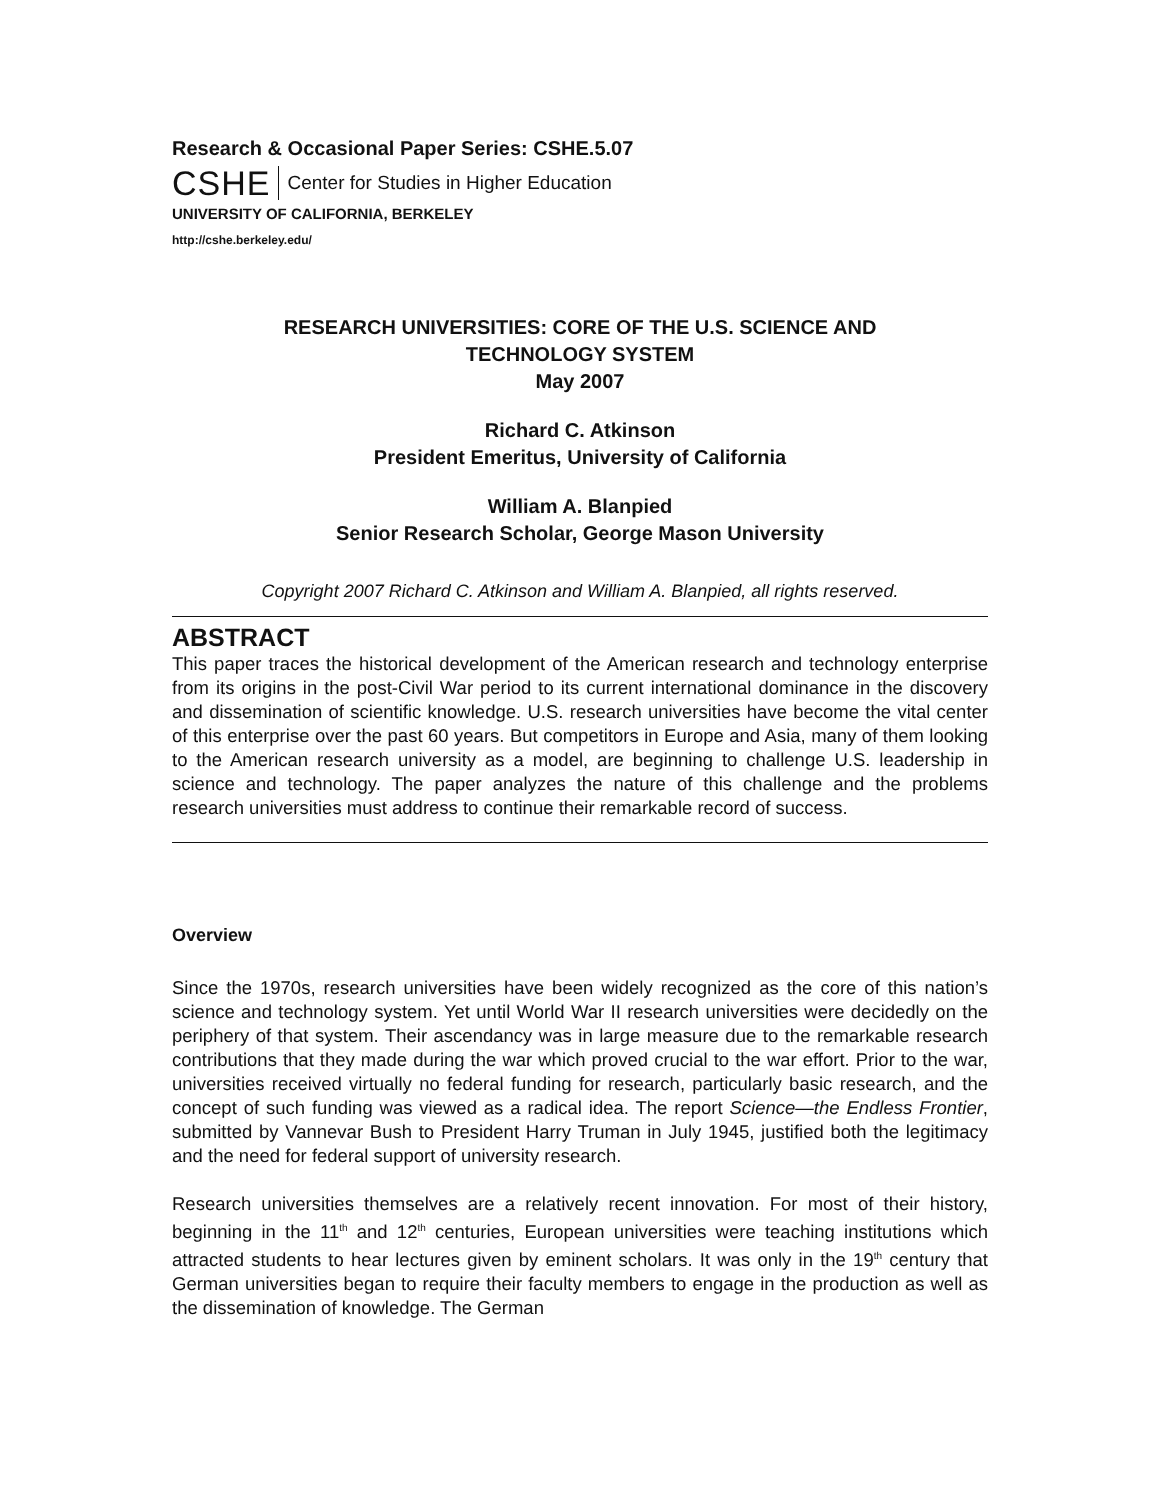Research & Occasional Paper Series: CSHE.5.07
CSHE Center for Studies in Higher Education
UNIVERSITY OF CALIFORNIA, BERKELEY
http://cshe.berkeley.edu/
RESEARCH UNIVERSITIES: CORE OF THE U.S. SCIENCE AND
TECHNOLOGY SYSTEM
May 2007
Richard C. Atkinson
President Emeritus, University of California
William A. Blanpied
Senior Research Scholar, George Mason University
Copyright 2007 Richard C. Atkinson and William A. Blanpied, all rights reserved.
ABSTRACT
This paper traces the historical development of the American research and technology enterprise from its origins in the post-Civil War period to its current international dominance in the discovery and dissemination of scientific knowledge. U.S. research universities have become the vital center of this enterprise over the past 60 years. But competitors in Europe and Asia, many of them looking to the American research university as a model, are beginning to challenge U.S. leadership in science and technology. The paper analyzes the nature of this challenge and the problems research universities must address to continue their remarkable record of success.
Overview
Since the 1970s, research universities have been widely recognized as the core of this nation’s science and technology system. Yet until World War II research universities were decidedly on the periphery of that system. Their ascendancy was in large measure due to the remarkable research contributions that they made during the war which proved crucial to the war effort. Prior to the war, universities received virtually no federal funding for research, particularly basic research, and the concept of such funding was viewed as a radical idea. The report Science—the Endless Frontier, submitted by Vannevar Bush to President Harry Truman in July 1945, justified both the legitimacy and the need for federal support of university research.
Research universities themselves are a relatively recent innovation. For most of their history, beginning in the 11<sup>th</sup> and 12<sup>th</sup> centuries, European universities were teaching institutions which attracted students to hear lectures given by eminent scholars. It was only in the 19<sup>th</sup> century that German universities began to require their faculty members to engage in the production as well as the dissemination of knowledge. The German